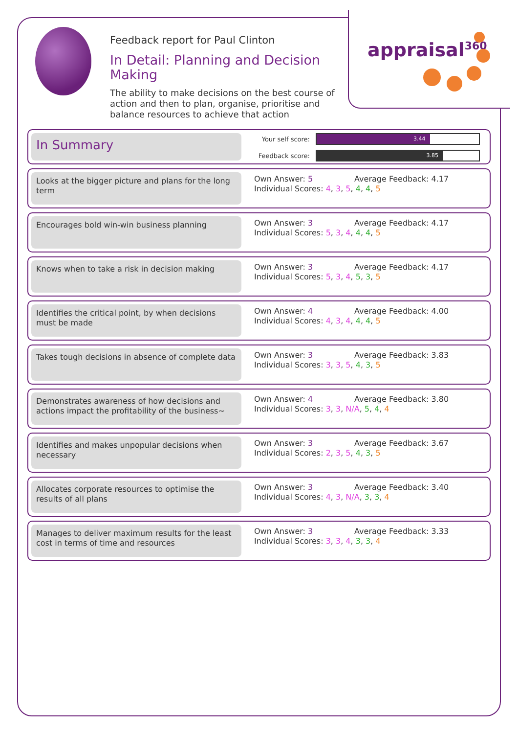appraisal<sup>360</sup>
Feedback report for Paul Clinton
In Detail: Planning and Decision Making
The ability to make decisions on the best course of action and then to plan, organise, prioritise and balance resources to achieve that action
In Summary
Your self score:
3.44
Feedback score:
3.85
Looks at the bigger picture and plans for the long term
Own Answer: 5 Average Feedback: 4.17
Individual Scores: 4, 3, 5, 4, 4, 5
Encourages bold win-win business planning
Own Answer: 3 Average Feedback: 4.17
Individual Scores: 5, 3, 4, 4, 4, 5
Knows when to take a risk in decision making
Own Answer: 3 Average Feedback: 4.17
Individual Scores: 5, 3, 4, 5, 3, 5
Identifies the critical point, by when decisions must be made
Own Answer: 4 Average Feedback: 4.00
Individual Scores: 4, 3, 4, 4, 4, 5
Takes tough decisions in absence of complete data
Own Answer: 3 Average Feedback: 3.83
Individual Scores: 3, 3, 5, 4, 3, 5
Demonstrates awareness of how decisions and actions impact the profitability of the business~
Own Answer: 4 Average Feedback: 3.80
Individual Scores: 3, 3, N/A, 5, 4, 4
Identifies and makes unpopular decisions when necessary
Own Answer: 3 Average Feedback: 3.67
Individual Scores: 2, 3, 5, 4, 3, 5
Allocates corporate resources to optimise the results of all plans
Own Answer: 3 Average Feedback: 3.40
Individual Scores: 4, 3, N/A, 3, 3, 4
Manages to deliver maximum results for the least cost in terms of time and resources
Own Answer: 3 Average Feedback: 3.33
Individual Scores: 3, 3, 4, 3, 3, 4